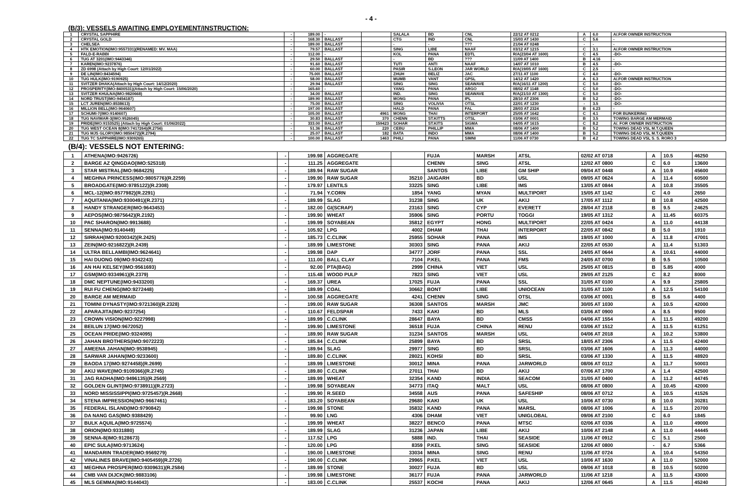- 4 -
(B/3): VESSELS AWAITING EMPLOYEMENT/INSTRUCTION:
| 1 | CRYSTAL SAPPHIRE | - | 189.00 | - | | SALALA | BD | CNL | 22/12 AT 0212 | A | 6.0 | A/.FOR OWNER INSTRUCTION |
| 2 | CRYSTAL GOLD | - | 168.30 | BALLAST | | CTG | IND | CNL | 15/03 AT 1430 | C | 5.6 | - |
| 3 | CHELSEA | - | 189.00 | BALLAST | | - | - | ??? | 21/04 AT 0248 | - | - | - |
| 4 | HTK EMOTION(IMO:9557331)(RENAMED: MV. MAA) | - | 79.57 | BALLAST | | SING | LIBE | NAAF | 03/12 AT 1215 | C | 3.1 | A/.FOR OWNER INSTRUCTION |
| 5 | FALD-E-RABBI | - | 112.00 | - | | KOL | PANA | EDTL | R/A(23/04 AT 1600) | C | 4.5 | -DO- |
| 6 | TUG AT 3201(IMO:9443346) | - | 29.50 | BALLAST | | - | BD | ??? | 11/09 AT 1400 | B | 4.16 | - |
| 7 | KAREN(IMO:9237876) | - | 91.60 | BALLAST | | TUTI | ANTI | NAAF | 14/07 AT 1010 | B | 4.5 | -DO- |
| 8 | ZD 6998 (Attach by High Court: 12/01/2022) | - | 60.00 | BALLAST | | PASIR | S.LEON | JAR WORLD | R/A(19/05 AT 1600) | C | 2.5 | - |
| 9 | DE LIN(IMO:8434594) | - | 75.00\ | BALLAST | | ZHUH | BELIZ | JAC | 27/11 AT 1100 | C | 4.0 | -DO- |
| 10 | TUG HULK(IMO:9190925) | - | 58.00 | BALLAST | | MUMB | VANT | GPSL | 14/12 AT 1420 | A | 6.3 | A/.FOR OWNER INSTRUCTION |
| 11 | SVITZER DHAKA(Attach by High Court: 14/12/2020) | - | 29.94 | BALLAST | | SING | SING | SEAWAVE | R/A(16/11 AT 1200) | C | 5.0 | -DO- |
| 12 | PROSPERITY(IMO:8400531)(Attach by High Court: 15/06/2020) | - | 165.60 | - | | YANG | PANA | ARGO | 08/02 AT 1148 | C | 5.0 | -DO- |
| 13 | SVITZER KHULNA(IMO:9820668) | - | 34.00 | BALLAST | | IND. | SING | SEAWAVE | R/A(21/10 AT 1300) | C | 5.0 | -DO- |
| 14 | NORD TRUST(IMO:9454187) | - | 189.90 | BALLAST | | MONG | PANA | IPL | 28/10 AT 2306 | B | 5.2 | -DO- |
| 15 | LCT JUREN(IMO:8538613) | - | 75.00 | BALLAST | | SING | VOLIVIA | OTSL | 22/01 AT 1230 | - | 3.5 | -DO- |
| 16 | MILLION BELL(IMO:9640607) | - | 197.00 | BALLAST | | HALD | PANA | FAL | 28/03 AT 2324 | B | 6.23 | - |
| 17 | SCHUMI-7(IMO:9140607) | - | 105.00 | BALLAST | 4961 | MONG | THAI | INTERPORT | 25/05 AT 1642 | C | 4.1 | FOR BUNKERING |
| 18 | TUG NAVIMAR-3(IMO:9526045) | - | 30.83 | BALLAST | 370 | CHENN | ST.KITTS | OTSL | 03/06 AT 0001 | B | 3.5 | TOWING BARGE AM MERMAID |
| 19 | PRIDE(IMO:9153525) (Attach by High Court: 01/06/2022) | - | 333.00 | BALLAST | 159423 | SOHAR | ST.KITS | SIGMA | 04/05 AT 1615 | C | 8.2 | A/. FOR OWNER INSTRUCTION |
| 20 | TUG WEST OCEAN 8(IMO:7417264)(R.2756) | - | 51.36 | BALLAST | 220 | CEBU | PHILLIP | MMA | 08/06 AT 1400 | B | 5.2 | TOWING DEAD VSL M.T.QUEEN |
| 21 | TUG MJS GLORY(IMO:9850472)(R.2794) | - | 25.07 | BALLAST | 182 | BATA | INDO | MMA | 08/06 AT 1400 | B | 5.2 | TOWING DEAD VSL M.T.QUEEN |
| 22 | TUG TC SAPPHIRE(IMO:9309265) | - | 100.00 | BALLAST | 1463 | PHILI | PANA | SIMNI | 11/06 AT 0730 | B | 4.2 | TOWING DEAD VSL S. S. RORO 3 |
(B/4): VESSELS NOT ENTERING:
| 1 | ATHENA(IMO:9426726) | - | 199.98 | AGGREGATE | | FUJA | MARSH | ATSL | 02/02 AT 0718 | A | 10.5 | 46250 |
| 2 | BARGE AZ QINGDAO(IMO:525318) | - | 111.25 | AGGREGATE | | CHENN | SING | ATSL | 12/02 AT 0800 | C | 6.0 | 13600 |
| 3 | STAR MISTRAL(IMO:9684225) | - | 189.94 | RAW SUGAR | | SANTOS | LIBE | GM SHIP | 09/04 AT 0448 | A | 10.9 | 45600 |
| 4 | MEGHNA PRINCESS(IMO:9805776)(R.2259) | - | 199.90 | RAW SUGAR | 35210 | JAIGARH | BD | USL | 09/05 AT 0624 | A | 11.4 | 60500 |
| 5 | BROADGATE(IMO:9785122)(R.2308) | - | 179.97 | LENTILS | 33225 | SING | LIBE | IMS | 13/05 AT 0844 | A | 10.8 | 35505 |
| 6 | MCL-12(IMO:8577982)(R.2291) | - | 71.94 | Y.CORN | 1854 | YANG | MYAN | MULTIPORT | 15/05 AT 1142 | C | 4.0 | 2650 |
| 7 | AQUITANIA(IMO:9300491)(R.2371) | - | 189.99 | SLAG | 31238 | SING | UK | AKIJ | 17/05 AT 1112 | B | 10.8 | 42500 |
| 8 | HANDY STRANGER(IMO:9643453) | - | 182.00 | GI(SCRAP) | 23163 | SING | CYP | EVERETT | 28/04 AT 2118 | B | 9.5 | 24625 |
| 9 | AEPOS(IMO:9875642)(R.2192) | - | 199.90 | WHEAT | 35906 | SING | PORTU | TOGGI | 19/05 AT 1312 | A | 11.45 | 60375 |
| 10 | PAC SHARON(IMO:9913688) | - | 199.99 | SOYABEAN | 35812 | EGYPT | HONG | MULTIPORT | 22/05 AT 0424 | A | 11.0 | 44138 |
| 11 | SENNA(IMO:9140449) | - | 105.92 | LPG | 4002 | DHAM | THAI | INTERPORT | 22/05 AT 0842 | B | 5.0 | 1910 |
| 12 | SIRRAH(IMO:9200342)(R.2425) | - | 185.73 | C.CLINK | 25955 | SOHAR | PANA | IMS | 19/05 AT 1000 | A | 11.8 | 47001 |
| 13 | ZEIN(IMO:9216822)(R.2439) | - | 189.99 | LIMESTONE | 30303 | SING | PANA | AKIJ | 22/05 AT 0530 | A | 11.4 | 51303 |
| 14 | ULTRA BELLAMBI(IMO:9624641) | - | 199.98 | DAP | 34777 | JORF | PANA | SSL | 24/05 AT 0644 | A | 10.61 | 44000 |
| 15 | HAI DUONG 09(IMO:9342243) | - | 111.00 | BALL CLAY | 7104 | P.KEL | PANA | FMS | 24/05 AT 0700 | B | 9.5 | 10500 |
| 16 | AN HAI KELSEY(IMO:9561693) | - | 92.00 | PTA(BAG) | 2999 | CHINA | VIET | USL | 25/05 AT 0815 | B | 5.85 | 4000 |
| 17 | GSM(IMO:9334961)(R.2379) | - | 115.48 | WOOD PULP | 7823 | SING | VIET | USL | 29/05 AT 2125 | C | 8.2 | 8000 |
| 18 | DMC NEPTUNE(IMO:9433200) | - | 169.37 | UREA | 17025 | FUJA | PANA | SSL | 31/05 AT 0100 | A | 9.9 | 25805 |
| 19 | RUI FU CHENG(IMO:9272448) | - | 189.99 | COAL | 30662 | BONT | LIBE | UNIOCEAN | 31/05 AT 1100 | A | 12.5 | 54100 |
| 20 | BARGE AM MERMAID | - | 100.58 | AGGREGATE | 4241 | CHENN | SING | OTSL | 03/06 AT 0001 | B | 5.6 | 4400 |
| 21 | TOMINI DYNASTY(IMO:9721360)(R.2328) | - | 199.00 | RAW SUGAR | 36308 | SANTOS | MARSH | JMC | 30/05 AT 1030 | A | 10.5 | 42000 |
| 22 | APARAJITA(IMO:9237254) | - | 110.67 | FELDSPAR | 7433 | KAKI | BD | MLS | 03/06 AT 0900 | A | 8.5 | 9500 |
| 23 | CROWN VISION(IMO:9227998) | - | 189.99 | C.CLINK | 28647 | BAYA | BD | CMSS | 04/06 AT 1554 | A | 11.5 | 49200 |
| 24 | BEILUN 17(IMO:9672052) | - | 199.90 | LIMESTONE | 36518 | FUJA | CHINA | RENU | 03/06 AT 1512 | A | 11.5 | 61251 |
| 25 | OCEAN PRIDE(IMO:9324095) | - | 189.90 | RAW SUGAR | 31234 | SANTOS | MARSH | USL | 04/06 AT 2018 | A | 10.2 | 53800 |
| 26 | JAHAN BROTHERS(IMO:9072223) | - | 185.84 | C.CLINK | 25899 | BAYA | BD | SRSL | 18/05 AT 2306 | A | 11.5 | 42400 |
| 27 | AMEENA JAHAN(IMO:9538945) | - | 189.94 | SLAG | 29977 | SING | BD | SRSL | 03/06 AT 1606 | A | 11.3 | 44000 |
| 28 | SARWAR JAHAN(IMO:9233600) | - | 189.80 | C.CLINK | 28021 | KOHSI | BD | SRSL | 03/06 AT 1330 | A | 11.5 | 48920 |
| 29 | BAODA 17(IMO:9274458)(R.2699) | - | 189.99 | LIMESTONE | 30012 | MINA | PANA | JARWORLD | 08/06 AT 0112 | A | 11.7 | 50003 |
| 30 | AKIJ WAVE(IMO:9109366)(R.2745) | - | 189.80 | C.CLINK | 27011 | THAI | BD | AKIJ | 07/06 AT 1700 | A | 1.4 | 42500 |
| 31 | JAG RADHA(IMO:9496135)(R.2569) | - | 189.99 | WHEAT | 32354 | KAND | INDIA | SEACOM | 31/05 AT 0400 | A | 11.2 | 44745 |
| 32 | GOLDEN GLINT(IMO:9738911)(R.2723) | - | 199.98 | SOYABEAN | 34773 | ITAQ | MALT | USL | 08/06 AT 0800 | A | 10.45 | 42000 |
| 33 | NORD MISSISSIPPI(IMO:9725457)(R.2668) | - | 199.90 | R.SEED | 34558 | AUS | PANA | SAFESHIP | 08/06 AT 0712 | A | 10.5 | 41526 |
| 34 | STENA IMPRESSION(IMO:9667461) | - | 183.20 | SOYABEAN | 29680 | KAKI | UK | USL | 10/06 AT 0730 | B | 10.0 | 30281 |
| 35 | FEDERAL ISLAND(IMO:9790842) | - | 199.98 | STONE | 35832 | KAND | PANA | MARSL | 08/06 AT 1006 | A | 11.5 | 20700 |
| 36 | DA NANG GAS(IMO:9388429) | - | 99.90 | LNG | 4306 | DHAM | VIET | UNIGLOBAL | 09/06 AT 2100 | C | 6.0 | 1845 |
| 37 | BULK AQUILA(IMO:9725574) | - | 199.99 | WHEAT | 38227 | BENCO | PANA | MTSC | 02/06 AT 0336 | A | 11.0 | 49000 |
| 38 | ORION(IMO:9331880) | - | 189.99 | SLAG | 31236 | JAPAN | LIBE | AKIJ | 10/06 AT 2148 | A | 11.0 | 44445 |
| 39 | SENNA-8(IMO:9128673) | - | 117.52 | LPG | 5888 | IND. | THAI | SEASIDE | 11/06 AT 0912 | C | 5.1 | 2500 |
| 40 | EPIC SULA(IMO:9713624) | - | 120.00 | LPG | 8359 | P.KEL | SING | SEASIDE | 12/06 AT 0800 | - | 6.7 | 5366 |
| 41 | MANDARIN TRADER(IMO:9569279) | - | 190.00 | LIMESTONE | 33034 | MINA | SING | RENU | 11/06 AT 0724 | A | 10.4 | 54350 |
| 42 | VINALINES BRAVE(IMO:9405459)(R.2726) | - | 190.00 | C.CLINK | 29965 | P.KEL | VIET | USL | 10/06 AT 1630 | A | 11.0 | 52000 |
| 43 | MEGHNA PROSPER(IMO:9309631)(R.2584) | - | 189.99 | STONE | 30027 | FUJA | BD | USL | 09/06 AT 1018 | B | 10.5 | 50200 |
| 44 | CMB VAN DIJCK(IMO:9883106) | - | 199.98 | LIMESTONE | 36177 | FUJA | PANA | JARWORLD | 11/06 AT 1218 | A | 11.5 | 43000 |
| 45 | MLS GEMMA(IMO:9144043) | - | 183.00 | C.CLINK | 25537 | KOCHI | PANA | AKIJ | 12/06 AT 0645 | A | 11.5 | 45240 |